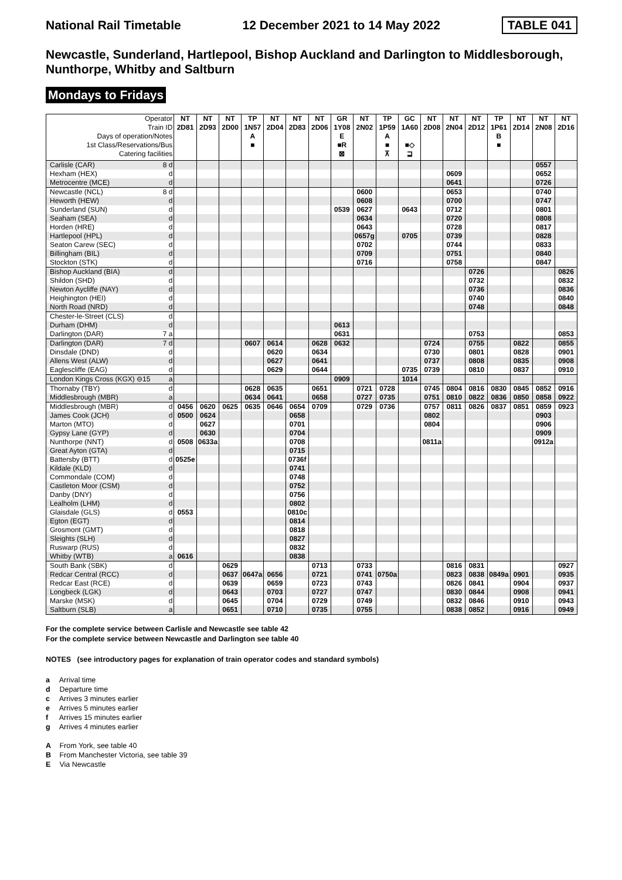National Rail Timetable 12 December 2021 to 14 May 2022 TABLE 041
Newcastle, Sunderland, Hartlepool, Bishop Auckland and Darlington to Middlesborough, Nunthorpe, Whitby and Saltburn
Mondays to Fridays
| Operator | | NT | NT | NT | TP | NT | NT | NT | GR | NT | TP | GC | NT | NT | NT | TP | NT | NT | NT |
| --- | --- | --- | --- | --- | --- | --- | --- | --- | --- | --- | --- | --- | --- | --- | --- | --- | --- | --- | --- |
| Train ID | | 2D81 | 2D93 | 2D00 | 1N57 | 2D04 | 2D83 | 2D06 | 1Y08 | 2N02 | 1P59 | 1A60 | 2D08 | 2N04 | 2D12 | 1P61 | 2D14 | 2N08 | 2D16 |
| Days of operation/Notes | | | | | A | | | | E | | A | | | | | B | | | |
| 1st Class/Reservations/Bus | | | | | ■ | | | | ■R | | ■ | ■◇ | | | | ■ | | | |
| Catering facilities | | | | | | | | | ⊠ | | ⊼ | ⊒ | | | | | | | |
| Carlisle (CAR) | 8 d | | | | | | | | | | | | | | | | | 0557 | |
| Hexham (HEX) | d | | | | | | | | | | | | | 0609 | | | | 0652 | |
| Metrocentre (MCE) | d | | | | | | | | | | | | | 0641 | | | | 0726 | |
| Newcastle (NCL) | 8 d | | | | | | | | | 0600 | | | | 0653 | | | | 0740 | |
| Heworth (HEW) | d | | | | | | | | | 0608 | | | | 0700 | | | | 0747 | |
| Sunderland (SUN) | d | | | | | | | | 0539 | 0627 | | 0643 | | 0712 | | | | 0801 | |
| Seaham (SEA) | d | | | | | | | | | 0634 | | | | 0720 | | | | 0808 | |
| Horden (HRE) | d | | | | | | | | | 0643 | | | | 0728 | | | | 0817 | |
| Hartlepool (HPL) | d | | | | | | | | | 0657g | | 0705 | | 0739 | | | | 0828 | |
| Seaton Carew (SEC) | d | | | | | | | | | 0702 | | | | 0744 | | | | 0833 | |
| Billingham (BIL) | d | | | | | | | | | 0709 | | | | 0751 | | | | 0840 | |
| Stockton (STK) | d | | | | | | | | | 0716 | | | | 0758 | | | | 0847 | |
| Bishop Auckland (BIA) | d | | | | | | | | | | | | | | 0726 | | | | 0826 |
| Shildon (SHD) | d | | | | | | | | | | | | | | 0732 | | | | 0832 |
| Newton Aycliffe (NAY) | d | | | | | | | | | | | | | | 0736 | | | | 0836 |
| Heighington (HEI) | d | | | | | | | | | | | | | | 0740 | | | | 0840 |
| North Road (NRD) | d | | | | | | | | | | | | | | 0748 | | | | 0848 |
| Chester-le-Street (CLS) | d | | | | | | | | | | | | | | | | | | |
| Durham (DHM) | d | | | | | | | | 0613 | | | | | | | | | | |
| Darlington (DAR) | 7 a | | | | | | | | 0631 | | | | | | 0753 | | | | 0853 |
| Darlington (DAR) | 7 d | | | | 0607 | 0614 | | 0628 | 0632 | | | | 0724 | | 0755 | | 0822 | | 0855 |
| Dinsdale (DND) | d | | | | | 0620 | | 0634 | | | | | 0730 | | 0801 | | 0828 | | 0901 |
| Allens West (ALW) | d | | | | | 0627 | | 0641 | | | | | 0737 | | 0808 | | 0835 | | 0908 |
| Eaglescliffe (EAG) | d | | | | | 0629 | | 0644 | | | | 0735 | 0739 | | 0810 | | 0837 | | 0910 |
| London Kings Cross (KGX) ⊖15 | a | | | | | | | | 0909 | | | 1014 | | | | | | | |
| Thornaby (TBY) | d | | | | 0628 | 0635 | | 0651 | | 0721 | 0728 | | 0745 | 0804 | 0816 | 0830 | 0845 | 0852 | 0916 |
| Middlesbrough (MBR) | a | | | | 0634 | 0641 | | 0658 | | 0727 | 0735 | | 0751 | 0810 | 0822 | 0836 | 0850 | 0858 | 0922 |
| Middlesbrough (MBR) | d | 0456 | 0620 | 0625 | 0635 | 0646 | 0654 | 0709 | | 0729 | 0736 | | 0757 | 0811 | 0826 | 0837 | 0851 | 0859 | 0923 |
| James Cook (JCH) | d | 0500 | 0624 | | | | 0658 | | | | | | 0802 | | | | | 0903 | |
| Marton (MTO) | d | | 0627 | | | | 0701 | | | | | | 0804 | | | | | 0906 | |
| Gypsy Lane (GYP) | d | | 0630 | | | | 0704 | | | | | | | | | | | 0909 | |
| Nunthorpe (NNT) | d | 0508 | 0633a | | | | 0708 | | | | | | 0811a | | | | | 0912a | |
| Great Ayton (GTA) | d | | | | | | 0715 | | | | | | | | | | | | |
| Battersby (BTT) | d | 0525e | | | | | 0736f | | | | | | | | | | | | |
| Kildale (KLD) | d | | | | | | 0741 | | | | | | | | | | | | |
| Commondale (COM) | d | | | | | | 0748 | | | | | | | | | | | | |
| Castleton Moor (CSM) | d | | | | | | 0752 | | | | | | | | | | | | |
| Danby (DNY) | d | | | | | | 0756 | | | | | | | | | | | | |
| Lealholm (LHM) | d | | | | | | 0802 | | | | | | | | | | | | |
| Glaisdale (GLS) | d | 0553 | | | | | 0810c | | | | | | | | | | | | |
| Egton (EGT) | d | | | | | | 0814 | | | | | | | | | | | | |
| Grosmont (GMT) | d | | | | | | 0818 | | | | | | | | | | | | |
| Sleights (SLH) | d | | | | | | 0827 | | | | | | | | | | | | |
| Ruswarp (RUS) | d | | | | | | 0832 | | | | | | | | | | | | |
| Whitby (WTB) | a | 0616 | | | | | 0838 | | | | | | | | | | | | |
| South Bank (SBK) | d | | | 0629 | | | | 0713 | | 0733 | | | | 0816 | 0831 | | | | 0927 |
| Redcar Central (RCC) | d | | | 0637 | 0647a | 0656 | | 0721 | | 0741 | 0750a | | | 0823 | 0838 | 0849a | 0901 | | 0935 |
| Redcar East (RCE) | d | | | 0639 | | 0659 | | 0723 | | 0743 | | | | 0826 | 0841 | | 0904 | | 0937 |
| Longbeck (LGK) | d | | | 0643 | | 0703 | | 0727 | | 0747 | | | | 0830 | 0844 | | 0908 | | 0941 |
| Marske (MSK) | d | | | 0645 | | 0704 | | 0729 | | 0749 | | | | 0832 | 0846 | | 0910 | | 0943 |
| Saltburn (SLB) | a | | | 0651 | | 0710 | | 0735 | | 0755 | | | | 0838 | 0852 | | 0916 | | 0949 |
For the complete service between Carlisle and Newcastle see table 42
For the complete service between Newcastle and Darlington see table 40
NOTES (see introductory pages for explanation of train operator codes and standard symbols)
a Arrival time
d Departure time
c Arrives 3 minutes earlier
e Arrives 5 minutes earlier
f Arrives 15 minutes earlier
g Arrives 4 minutes earlier
A From York, see table 40
B From Manchester Victoria, see table 39
E Via Newcastle